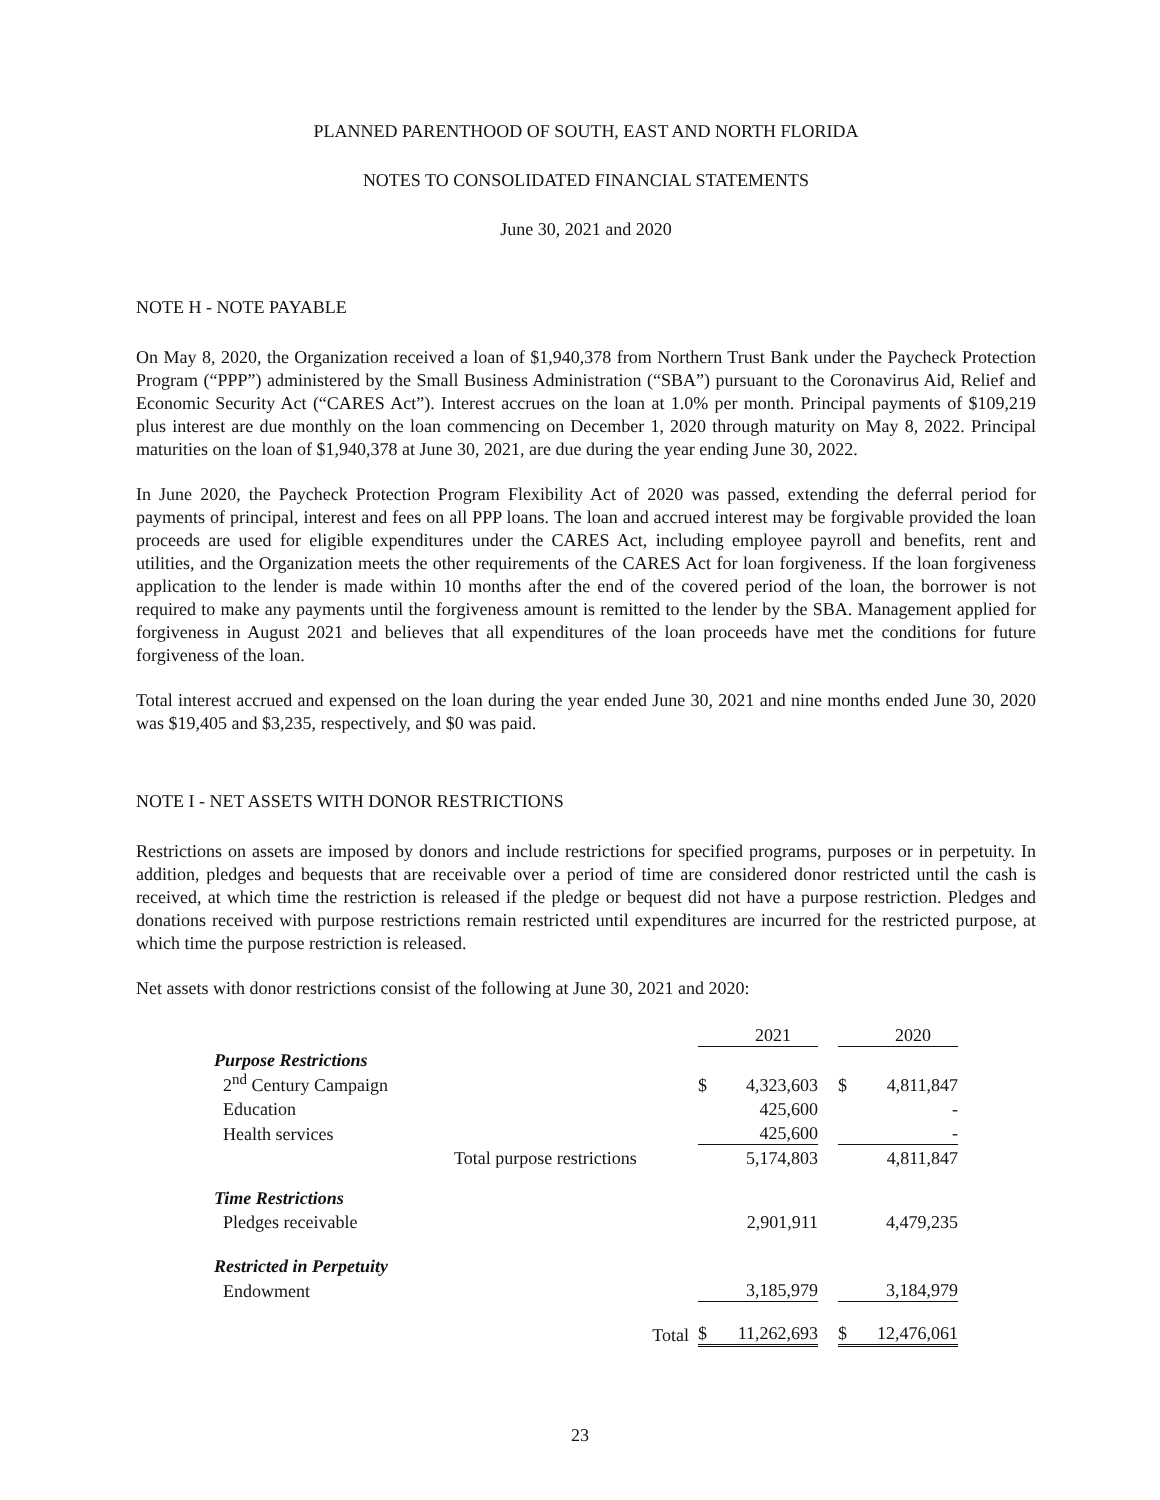PLANNED PARENTHOOD OF SOUTH, EAST AND NORTH FLORIDA
NOTES TO CONSOLIDATED FINANCIAL STATEMENTS
June 30, 2021 and 2020
NOTE H - NOTE PAYABLE
On May 8, 2020, the Organization received a loan of $1,940,378 from Northern Trust Bank under the Paycheck Protection Program (“PPP”) administered by the Small Business Administration (“SBA”) pursuant to the Coronavirus Aid, Relief and Economic Security Act (“CARES Act”). Interest accrues on the loan at 1.0% per month. Principal payments of $109,219 plus interest are due monthly on the loan commencing on December 1, 2020 through maturity on May 8, 2022. Principal maturities on the loan of $1,940,378 at June 30, 2021, are due during the year ending June 30, 2022.
In June 2020, the Paycheck Protection Program Flexibility Act of 2020 was passed, extending the deferral period for payments of principal, interest and fees on all PPP loans. The loan and accrued interest may be forgivable provided the loan proceeds are used for eligible expenditures under the CARES Act, including employee payroll and benefits, rent and utilities, and the Organization meets the other requirements of the CARES Act for loan forgiveness. If the loan forgiveness application to the lender is made within 10 months after the end of the covered period of the loan, the borrower is not required to make any payments until the forgiveness amount is remitted to the lender by the SBA. Management applied for forgiveness in August 2021 and believes that all expenditures of the loan proceeds have met the conditions for future forgiveness of the loan.
Total interest accrued and expensed on the loan during the year ended June 30, 2021 and nine months ended June 30, 2020 was $19,405 and $3,235, respectively, and $0 was paid.
NOTE I - NET ASSETS WITH DONOR RESTRICTIONS
Restrictions on assets are imposed by donors and include restrictions for specified programs, purposes or in perpetuity. In addition, pledges and bequests that are receivable over a period of time are considered donor restricted until the cash is received, at which time the restriction is released if the pledge or bequest did not have a purpose restriction. Pledges and donations received with purpose restrictions remain restricted until expenditures are incurred for the restricted purpose, at which time the purpose restriction is released.
Net assets with donor restrictions consist of the following at June 30, 2021 and 2020:
| | | | 2021 | | | 2020 |
| Purpose Restrictions | | | | | | |
| 2<sup>nd</sup> Century Campaign | | $ | 4,323,603 | | $ | 4,811,847 |
| Education | | | 425,600 | | | - |
| Health services | | | 425,600 | | | - |
| | Total purpose restrictions | | 5,174,803 | | | 4,811,847 |
| Time Restrictions | | | | | | |
| Pledges receivable | | | 2,901,911 | | | 4,479,235 |
| Restricted in Perpetuity | | | | | | |
| Endowment | | | 3,185,979 | | | 3,184,979 |
| | Total | $ | 11,262,693 | | $ | 12,476,061 |
23